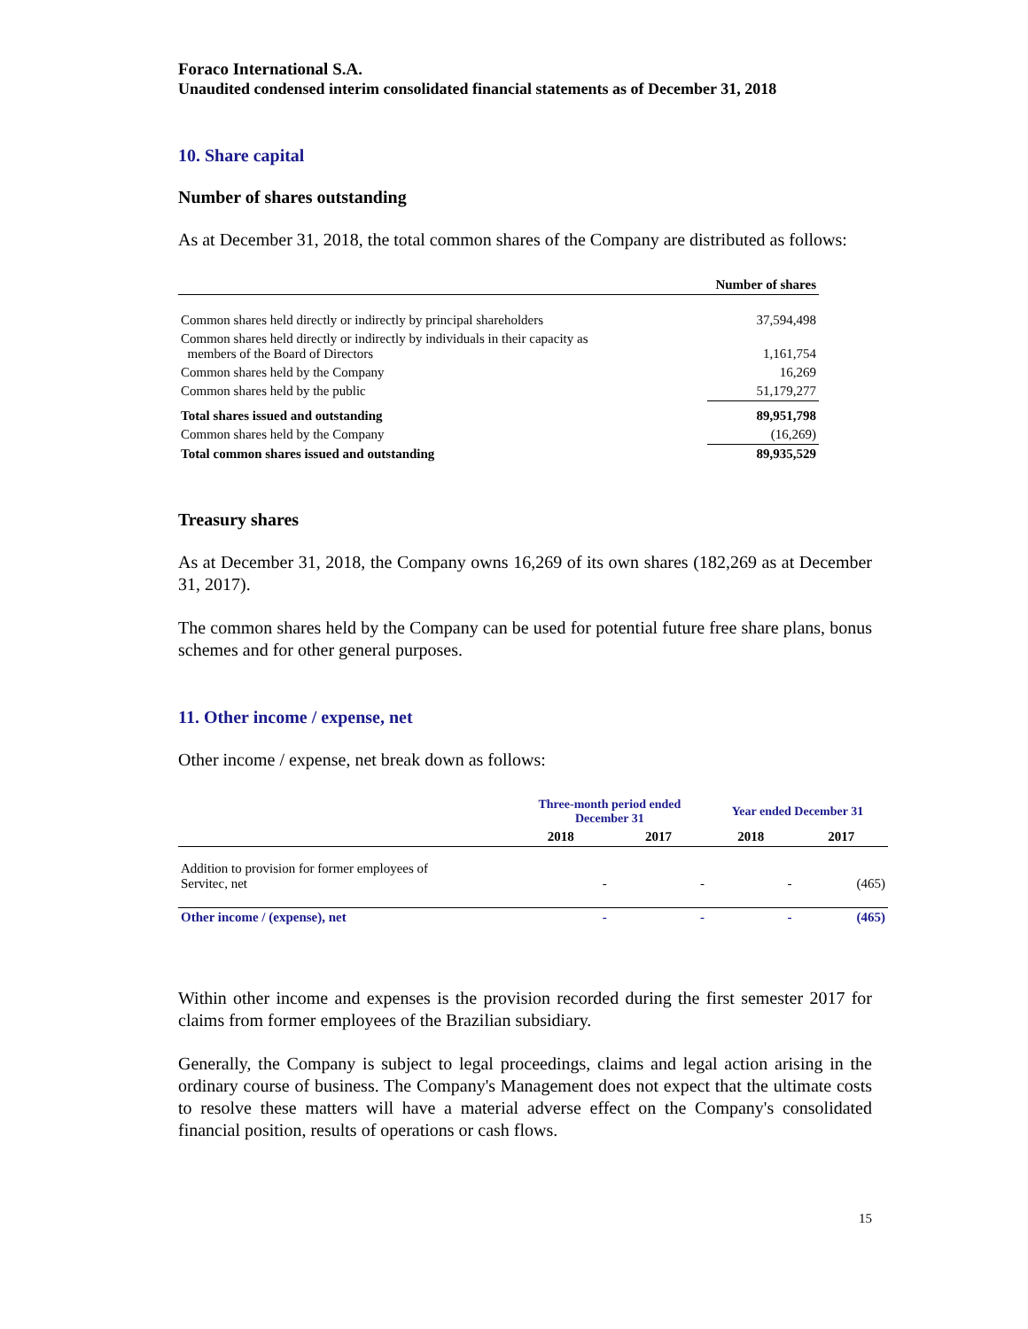Foraco International S.A.
Unaudited condensed interim consolidated financial statements as of December 31, 2018
10. Share capital
Number of shares outstanding
As at December 31, 2018, the total common shares of the Company are distributed as follows:
| | Number of shares |
| Common shares held directly or indirectly by principal shareholders | 37,594,498 |
| Common shares held directly or indirectly by individuals in their capacity as members of the Board of Directors | 1,161,754 |
| Common shares held by the Company | 16,269 |
| Common shares held by the public | 51,179,277 |
| Total shares issued and outstanding | 89,951,798 |
| Common shares held by the Company | (16,269) |
| Total common shares issued and outstanding | 89,935,529 |
Treasury shares
As at December 31, 2018, the Company owns 16,269 of its own shares (182,269 as at December 31, 2017).
The common shares held by the Company can be used for potential future free share plans, bonus schemes and for other general purposes.
11. Other income / expense, net
Other income / expense, net break down as follows:
| | Three-month period ended December 31 | | Year ended December 31 | |
| --- | --- | --- | --- | --- |
| | 2018 | 2017 | 2018 | 2017 |
| Addition to provision for former employees of Servitec, net | - | - | - | (465) |
| Other income / (expense), net | - | - | - | (465) |
Within other income and expenses is the provision recorded during the first semester 2017 for claims from former employees of the Brazilian subsidiary.
Generally, the Company is subject to legal proceedings, claims and legal action arising in the ordinary course of business. The Company's Management does not expect that the ultimate costs to resolve these matters will have a material adverse effect on the Company's consolidated financial position, results of operations or cash flows.
15